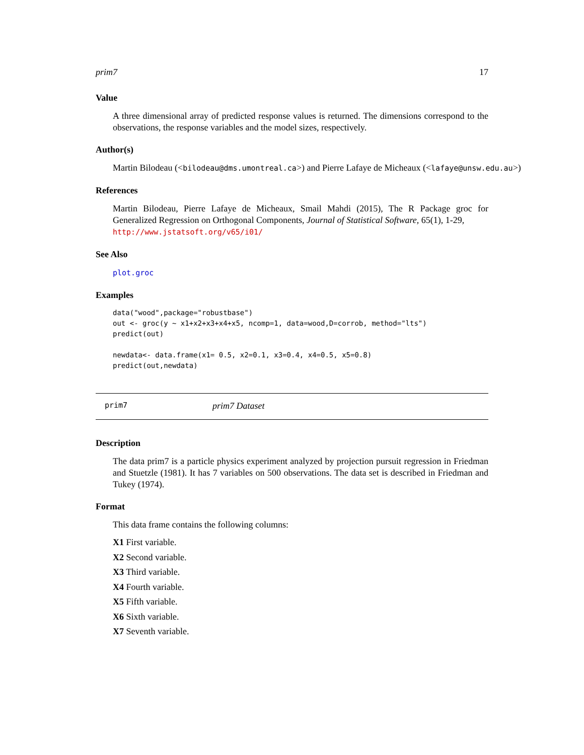prim7 17
Value
A three dimensional array of predicted response values is returned. The dimensions correspond to the observations, the response variables and the model sizes, respectively.
Author(s)
Martin Bilodeau (<bilodeau@dms.umontreal.ca>) and Pierre Lafaye de Micheaux (<lafaye@unsw.edu.au>)
References
Martin Bilodeau, Pierre Lafaye de Micheaux, Smail Mahdi (2015), The R Package groc for Generalized Regression on Orthogonal Components, Journal of Statistical Software, 65(1), 1-29,
http://www.jstatsoft.org/v65/i01/
See Also
plot.groc
Examples
data("wood",package="robustbase")
out <- groc(y ~ x1+x2+x3+x4+x5, ncomp=1, data=wood,D=corrob, method="lts")
predict(out)

newdata<- data.frame(x1= 0.5, x2=0.1, x3=0.4, x4=0.5, x5=0.8)
predict(out,newdata)
prim7 prim7 Dataset
Description
The data prim7 is a particle physics experiment analyzed by projection pursuit regression in Friedman and Stuetzle (1981). It has 7 variables on 500 observations. The data set is described in Friedman and Tukey (1974).
Format
This data frame contains the following columns:
X1 First variable.
X2 Second variable.
X3 Third variable.
X4 Fourth variable.
X5 Fifth variable.
X6 Sixth variable.
X7 Seventh variable.